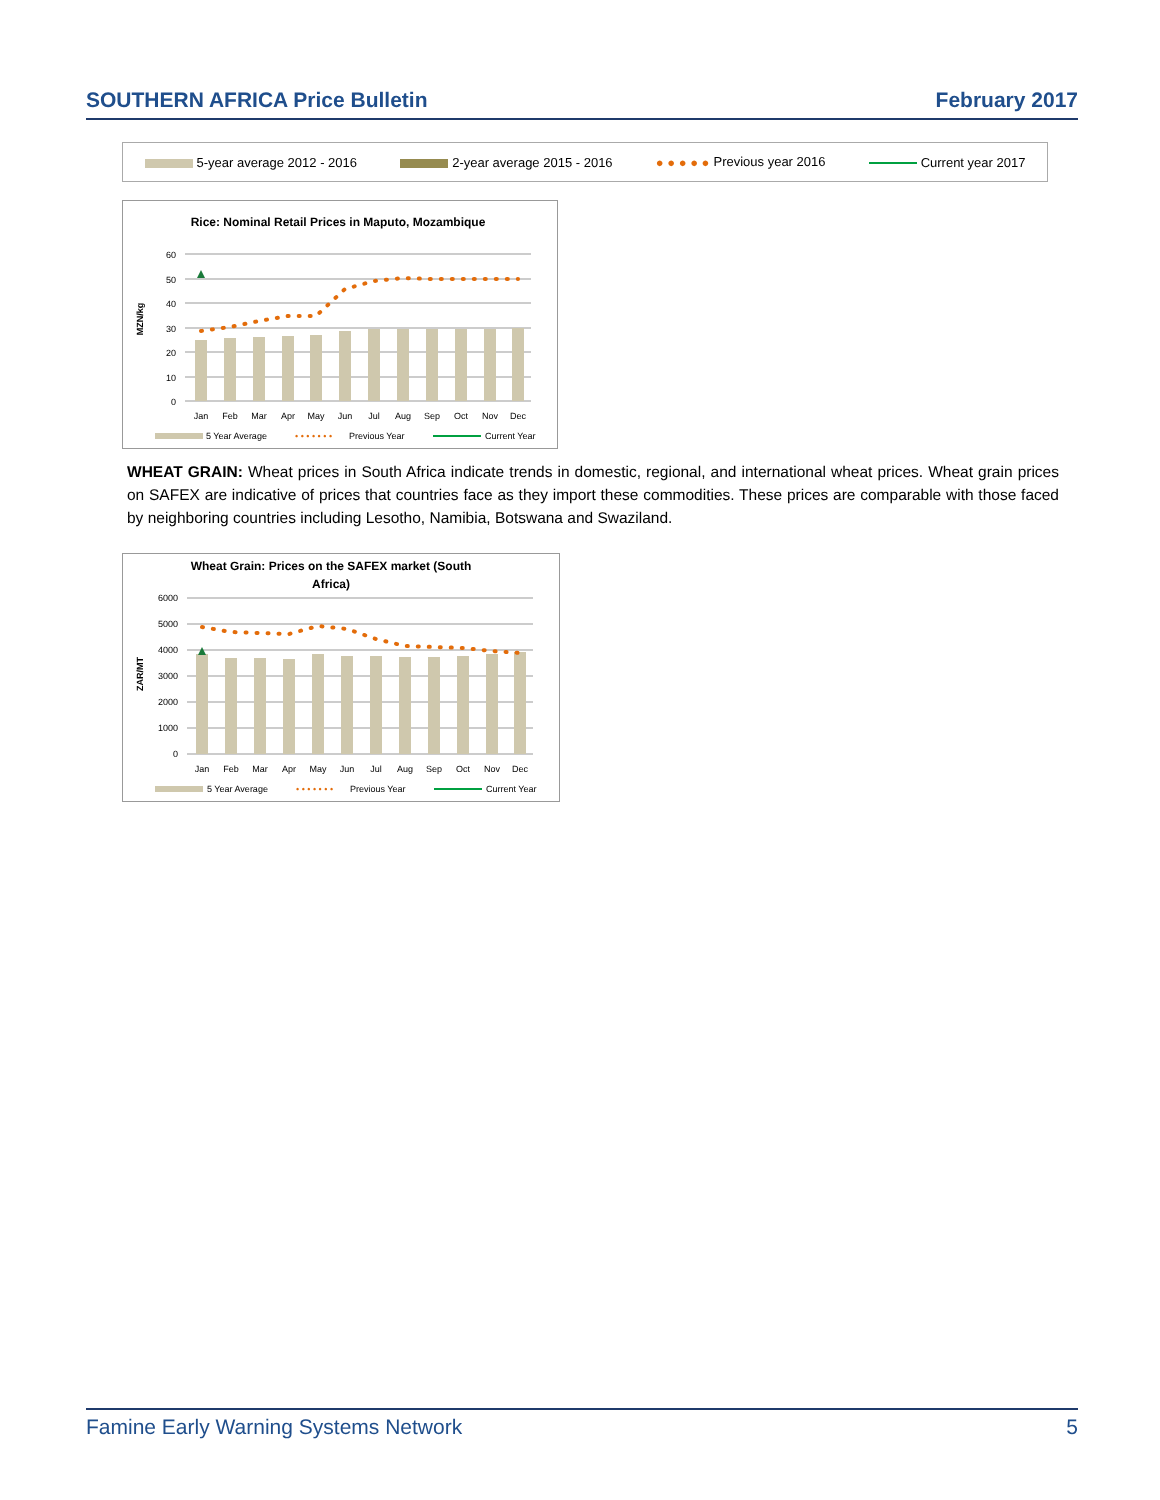SOUTHERN AFRICA Price Bulletin February 2017
5-year average 2012 - 2016 2-year average 2015 - 2016 ● ● ● ● ● Previous year 2016 Current year 2017
Rice: Nominal Retail Prices in Maputo, Mozambique
MZN/kg
60
50
40
30
20
10
0
Jan
Feb
Mar
Apr
May
Jun
Jul
Aug
Sep
Oct
Nov
Dec
5 Year Average
• • • • • • •
Previous Year
Current Year
WHEAT GRAIN: Wheat prices in South Africa indicate trends in domestic, regional, and international wheat prices. Wheat grain prices on SAFEX are indicative of prices that countries face as they import these commodities. These prices are comparable with those faced by neighboring countries including Lesotho, Namibia, Botswana and Swaziland.
Wheat Grain: Prices on the SAFEX market (South
Africa)
ZAR/MT
6000
5000
4000
3000
2000
1000
0
Jan
Feb
Mar
Apr
May
Jun
Jul
Aug
Sep
Oct
Nov
Dec
5 Year Average
• • • • • • •
Previous Year
Current Year
Famine Early Warning Systems Network
5